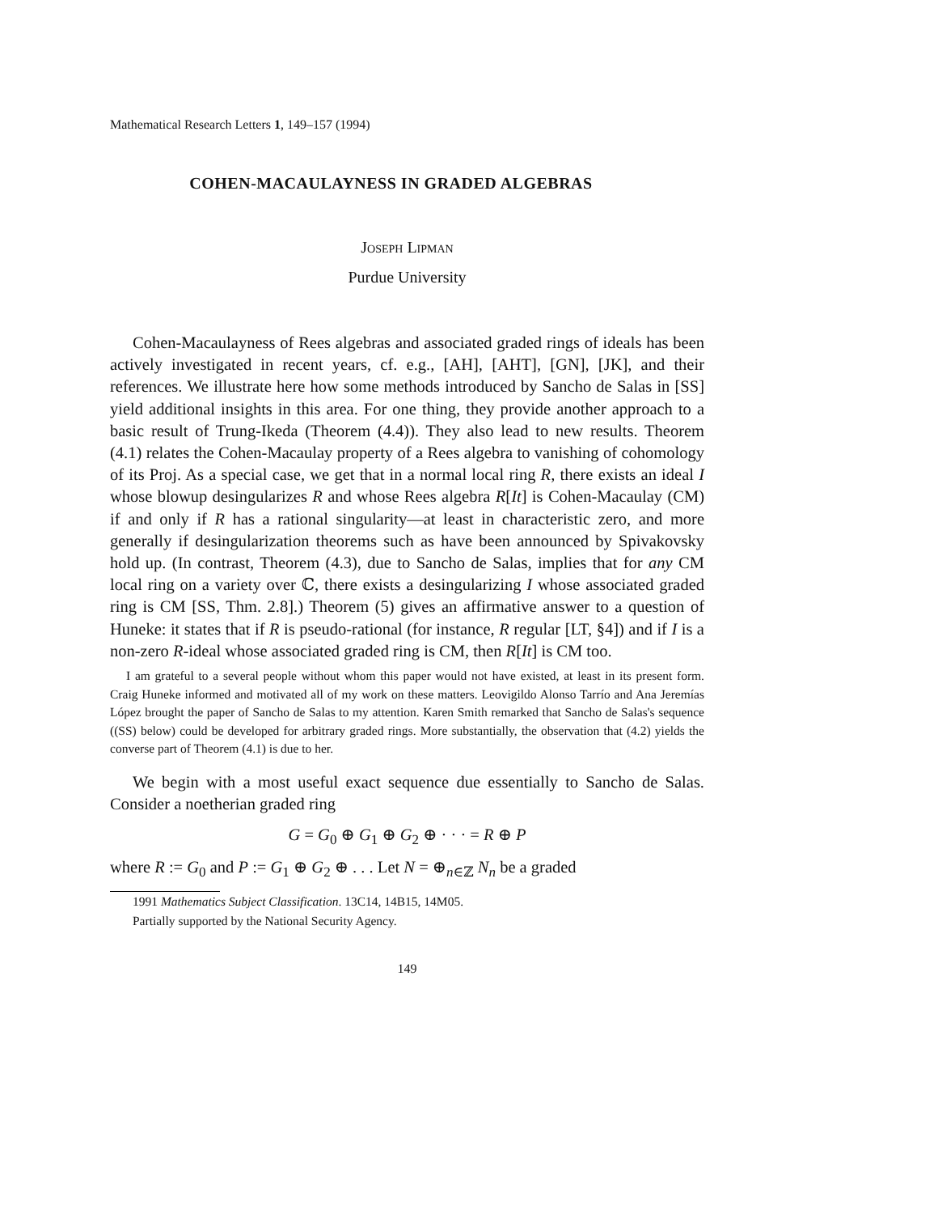Mathematical Research Letters 1, 149–157 (1994)
COHEN-MACAULAYNESS IN GRADED ALGEBRAS
Joseph Lipman
Purdue University
Cohen-Macaulayness of Rees algebras and associated graded rings of ideals has been actively investigated in recent years, cf. e.g., [AH], [AHT], [GN], [JK], and their references. We illustrate here how some methods introduced by Sancho de Salas in [SS] yield additional insights in this area. For one thing, they provide another approach to a basic result of Trung-Ikeda (Theorem (4.4)). They also lead to new results. Theorem (4.1) relates the Cohen-Macaulay property of a Rees algebra to vanishing of cohomology of its Proj. As a special case, we get that in a normal local ring R, there exists an ideal I whose blowup desingularizes R and whose Rees algebra R[It] is Cohen-Macaulay (CM) if and only if R has a rational singularity—at least in characteristic zero, and more generally if desingularization theorems such as have been announced by Spivakovsky hold up. (In contrast, Theorem (4.3), due to Sancho de Salas, implies that for any CM local ring on a variety over ℂ, there exists a desingularizing I whose associated graded ring is CM [SS, Thm. 2.8].) Theorem (5) gives an affirmative answer to a question of Huneke: it states that if R is pseudo-rational (for instance, R regular [LT, §4]) and if I is a non-zero R-ideal whose associated graded ring is CM, then R[It] is CM too.
I am grateful to a several people without whom this paper would not have existed, at least in its present form. Craig Huneke informed and motivated all of my work on these matters. Leovigildo Alonso Tarrío and Ana Jeremías López brought the paper of Sancho de Salas to my attention. Karen Smith remarked that Sancho de Salas's sequence ((SS) below) could be developed for arbitrary graded rings. More substantially, the observation that (4.2) yields the converse part of Theorem (4.1) is due to her.
We begin with a most useful exact sequence due essentially to Sancho de Salas. Consider a noetherian graded ring
G = G<sub>0</sub> ⊕ G<sub>1</sub> ⊕ G<sub>2</sub> ⊕ · · · = R ⊕ P
where R := G<sub>0</sub> and P := G<sub>1</sub> ⊕ G<sub>2</sub> ⊕ . . . Let N = ⊕<sub>n∈ℤ</sub> N<sub>n</sub> be a graded
1991 Mathematics Subject Classification. 13C14, 14B15, 14M05.
Partially supported by the National Security Agency.
149